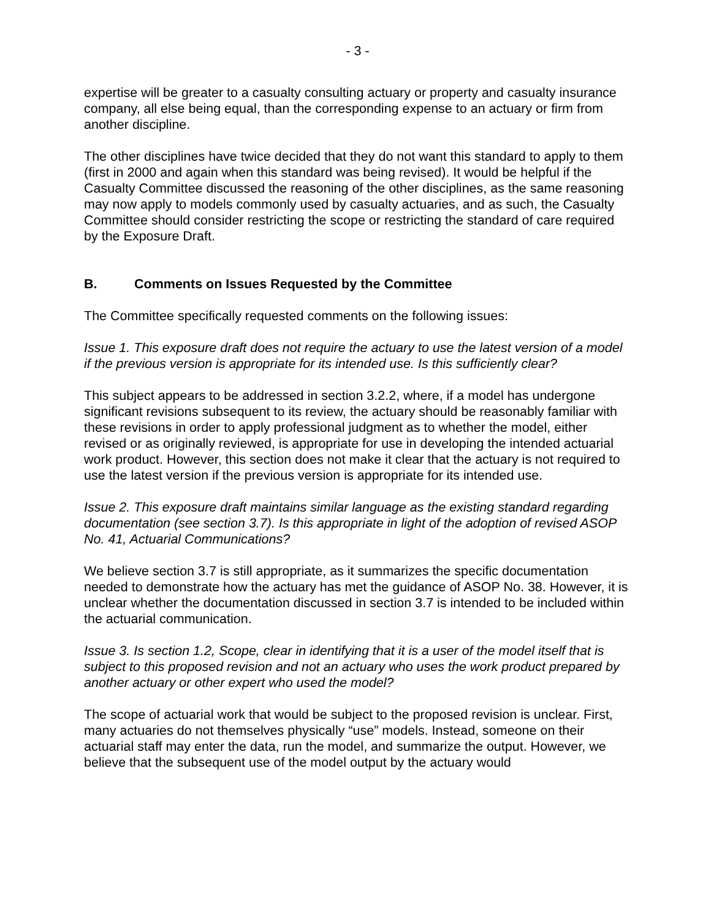- 3 -
expertise will be greater to a casualty consulting actuary or property and casualty insurance company, all else being equal, than the corresponding expense to an actuary or firm from another discipline.
The other disciplines have twice decided that they do not want this standard to apply to them (first in 2000 and again when this standard was being revised). It would be helpful if the Casualty Committee discussed the reasoning of the other disciplines, as the same reasoning may now apply to models commonly used by casualty actuaries, and as such, the Casualty Committee should consider restricting the scope or restricting the standard of care required by the Exposure Draft.
B. Comments on Issues Requested by the Committee
The Committee specifically requested comments on the following issues:
Issue 1. This exposure draft does not require the actuary to use the latest version of a model if the previous version is appropriate for its intended use. Is this sufficiently clear?
This subject appears to be addressed in section 3.2.2, where, if a model has undergone significant revisions subsequent to its review, the actuary should be reasonably familiar with these revisions in order to apply professional judgment as to whether the model, either revised or as originally reviewed, is appropriate for use in developing the intended actuarial work product. However, this section does not make it clear that the actuary is not required to use the latest version if the previous version is appropriate for its intended use.
Issue 2. This exposure draft maintains similar language as the existing standard regarding documentation (see section 3.7). Is this appropriate in light of the adoption of revised ASOP No. 41, Actuarial Communications?
We believe section 3.7 is still appropriate, as it summarizes the specific documentation needed to demonstrate how the actuary has met the guidance of ASOP No. 38. However, it is unclear whether the documentation discussed in section 3.7 is intended to be included within the actuarial communication.
Issue 3. Is section 1.2, Scope, clear in identifying that it is a user of the model itself that is subject to this proposed revision and not an actuary who uses the work product prepared by another actuary or other expert who used the model?
The scope of actuarial work that would be subject to the proposed revision is unclear. First, many actuaries do not themselves physically “use” models. Instead, someone on their actuarial staff may enter the data, run the model, and summarize the output. However, we believe that the subsequent use of the model output by the actuary would